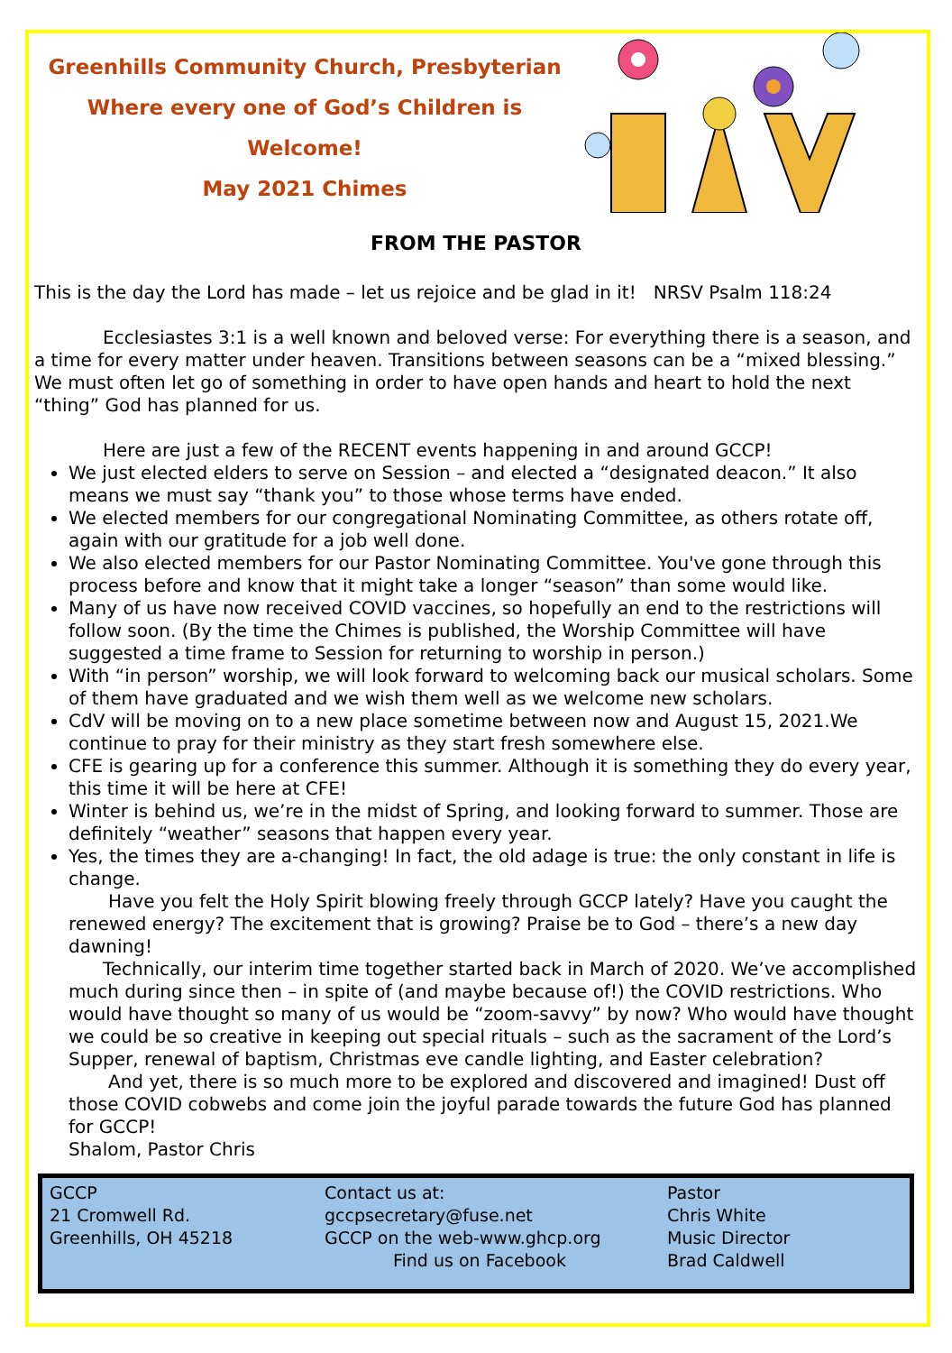Greenhills Community Church, Presbyterian
Where every one of God’s Children is Welcome!
May 2021 Chimes
FROM THE PASTOR
This is the day the Lord has made – let us rejoice and be glad in it! NRSV Psalm 118:24
Ecclesiastes 3:1 is a well known and beloved verse: For everything there is a season, and a time for every matter under heaven. Transitions between seasons can be a “mixed blessing.” We must often let go of something in order to have open hands and heart to hold the next “thing” God has planned for us.
Here are just a few of the RECENT events happening in and around GCCP!
We just elected elders to serve on Session – and elected a “designated deacon.” It also means we must say “thank you” to those whose terms have ended.
We elected members for our congregational Nominating Committee, as others rotate off, again with our gratitude for a job well done.
We also elected members for our Pastor Nominating Committee. You've gone through this process before and know that it might take a longer “season” than some would like.
Many of us have now received COVID vaccines, so hopefully an end to the restrictions will follow soon. (By the time the Chimes is published, the Worship Committee will have suggested a time frame to Session for returning to worship in person.)
With “in person” worship, we will look forward to welcoming back our musical scholars. Some of them have graduated and we wish them well as we welcome new scholars.
CdV will be moving on to a new place sometime between now and August 15, 2021.We continue to pray for their ministry as they start fresh somewhere else.
CFE is gearing up for a conference this summer. Although it is something they do every year, this time it will be here at CFE!
Winter is behind us, we’re in the midst of Spring, and looking forward to summer. Those are definitely “weather” seasons that happen every year.
Yes, the times they are a-changing! In fact, the old adage is true: the only constant in life is change.
Have you felt the Holy Spirit blowing freely through GCCP lately? Have you caught the renewed energy? The excitement that is growing? Praise be to God – there’s a new day dawning!
Technically, our interim time together started back in March of 2020. We’ve accomplished much during since then – in spite of (and maybe because of!) the COVID restrictions. Who would have thought so many of us would be “zoom-savvy” by now? Who would have thought we could be so creative in keeping out special rituals – such as the sacrament of the Lord’s Supper, renewal of baptism, Christmas eve candle lighting, and Easter celebration?
And yet, there is so much more to be explored and discovered and imagined! Dust off those COVID cobwebs and come join the joyful parade towards the future God has planned for GCCP!
Shalom, Pastor Chris
GCCP
21 Cromwell Rd.
Greenhills, OH 45218
Contact us at:
gccpsecretary@fuse.net
GCCP on the web-www.ghcp.org
Find us on Facebook
Pastor
Chris White
Music Director
Brad Caldwell